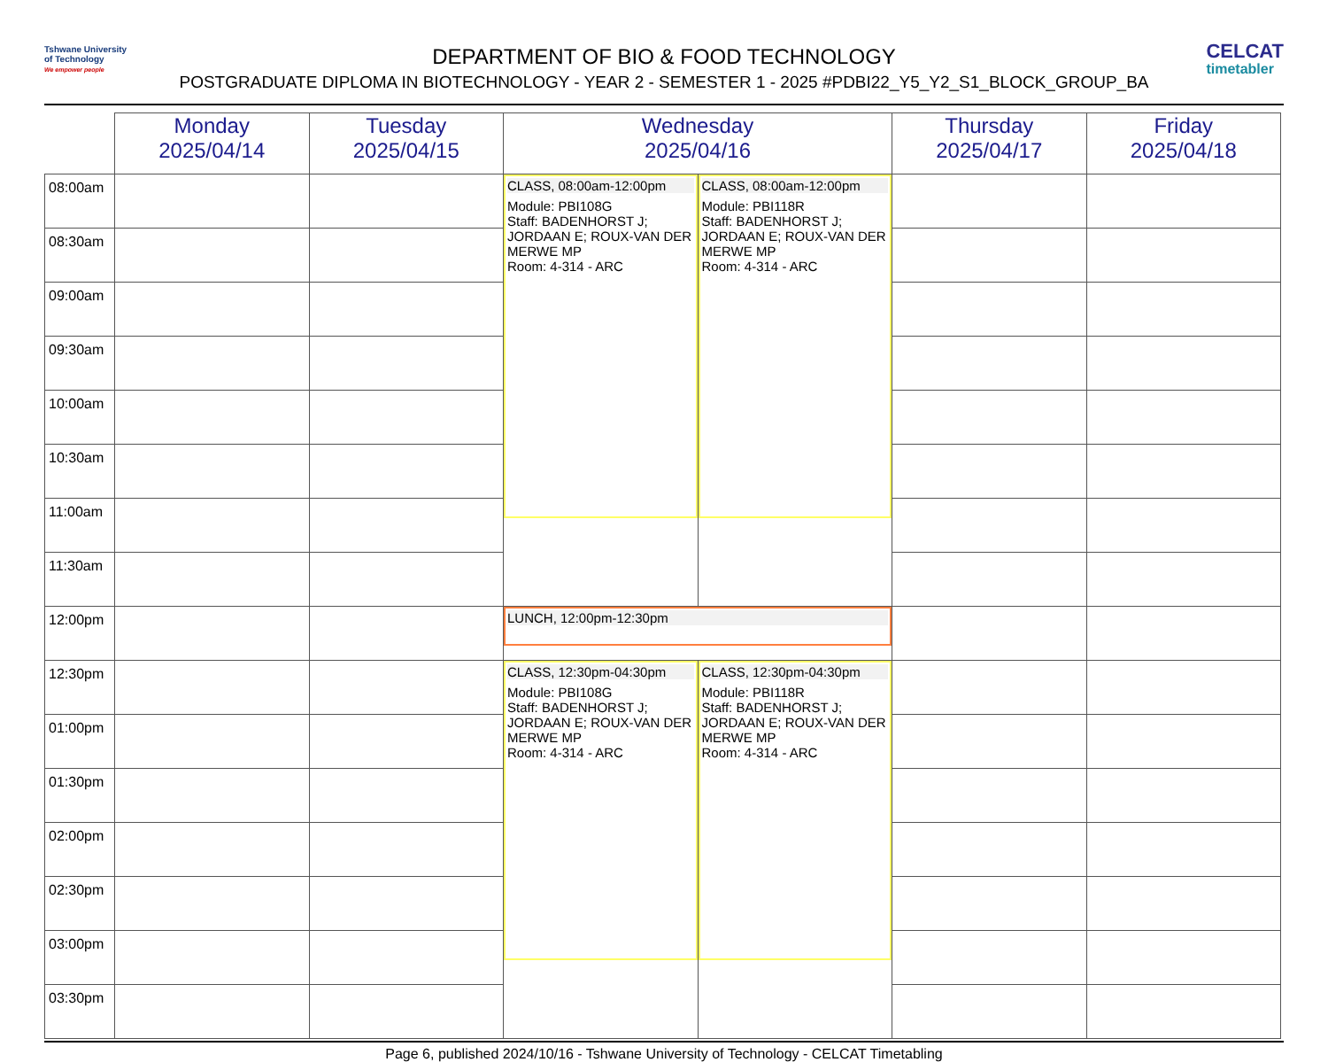Tshwane University
of Technology
We empower people
CELCAT
timetabler
DEPARTMENT OF BIO & FOOD TECHNOLOGY
POSTGRADUATE DIPLOMA IN BIOTECHNOLOGY - YEAR 2 - SEMESTER 1 - 2025 #PDBI22_Y5_Y2_S1_BLOCK_GROUP_BA
| | Monday 2025/04/14 | Tuesday 2025/04/15 | Wednesday 2025/04/16 | | Thursday 2025/04/17 | Friday 2025/04/18 |
| --- | --- | --- | --- | --- | --- | --- |
| 08:00am | | | CLASS, 08:00am-12:00pm Module: PBI108G Staff: BADENHORST J; JORDAAN E; ROUX-VAN DER MERWE MP Room: 4-314 - ARC | CLASS, 08:00am-12:00pm Module: PBI118R Staff: BADENHORST J; JORDAAN E; ROUX-VAN DER MERWE MP Room: 4-314 - ARC | | |
| 08:30am | | | | | | |
| 09:00am | | | | | | |
| 09:30am | | | | | | |
| 10:00am | | | | | | |
| 10:30am | | | | | | |
| 11:00am | | | | | | |
| 11:30am | | | | | | |
| 12:00pm | | | LUNCH, 12:00pm-12:30pm | | | |
| 12:30pm | | | CLASS, 12:30pm-04:30pm Module: PBI108G Staff: BADENHORST J; JORDAAN E; ROUX-VAN DER MERWE MP Room: 4-314 - ARC | CLASS, 12:30pm-04:30pm Module: PBI118R Staff: BADENHORST J; JORDAAN E; ROUX-VAN DER MERWE MP Room: 4-314 - ARC | | |
| 01:00pm | | | | | | |
| 01:30pm | | | | | | |
| 02:00pm | | | | | | |
| 02:30pm | | | | | | |
| 03:00pm | | | | | | |
| 03:30pm | | | | | | |
Page 6, published 2024/10/16 - Tshwane University of Technology - CELCAT Timetabling